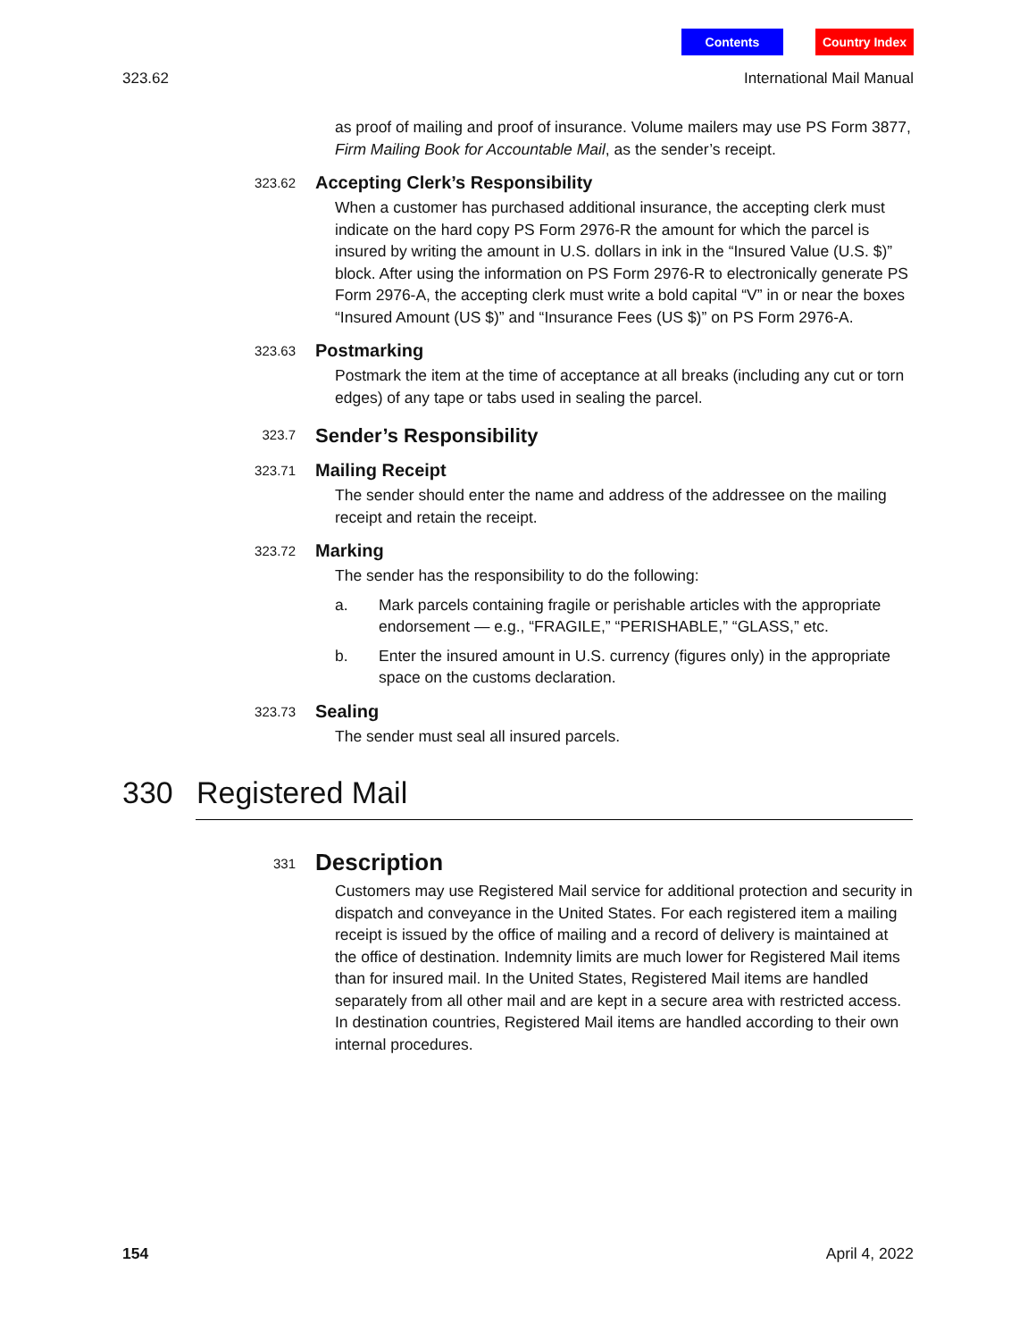Contents Country Index
323.62 International Mail Manual
as proof of mailing and proof of insurance. Volume mailers may use PS Form 3877, Firm Mailing Book for Accountable Mail, as the sender’s receipt.
323.62
Accepting Clerk’s Responsibility
When a customer has purchased additional insurance, the accepting clerk must indicate on the hard copy PS Form 2976-R the amount for which the parcel is insured by writing the amount in U.S. dollars in ink in the “Insured Value (U.S. $)” block. After using the information on PS Form 2976-R to electronically generate PS Form 2976-A, the accepting clerk must write a bold capital “V” in or near the boxes “Insured Amount (US $)” and “Insurance Fees (US $)” on PS Form 2976-A.
323.63
Postmarking
Postmark the item at the time of acceptance at all breaks (including any cut or torn edges) of any tape or tabs used in sealing the parcel.
323.7
Sender’s Responsibility
323.71
Mailing Receipt
The sender should enter the name and address of the addressee on the mailing receipt and retain the receipt.
323.72
Marking
The sender has the responsibility to do the following:
a. Mark parcels containing fragile or perishable articles with the appropriate endorsement — e.g., “FRAGILE,” “PERISHABLE,” “GLASS,” etc.
b. Enter the insured amount in U.S. currency (figures only) in the appropriate space on the customs declaration.
323.73
Sealing
The sender must seal all insured parcels.
330 Registered Mail
331
Description
Customers may use Registered Mail service for additional protection and security in dispatch and conveyance in the United States. For each registered item a mailing receipt is issued by the office of mailing and a record of delivery is maintained at the office of destination. Indemnity limits are much lower for Registered Mail items than for insured mail. In the United States, Registered Mail items are handled separately from all other mail and are kept in a secure area with restricted access. In destination countries, Registered Mail items are handled according to their own internal procedures.
154 April 4, 2022